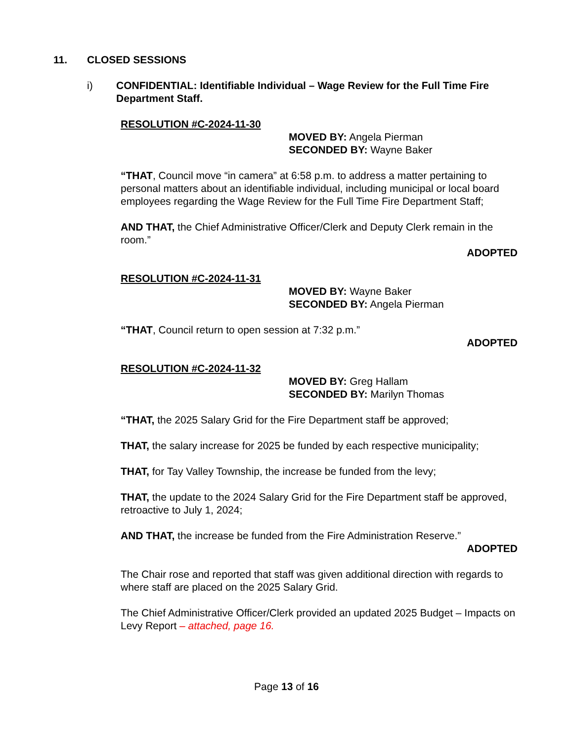11. CLOSED SESSIONS
i) CONFIDENTIAL: Identifiable Individual – Wage Review for the Full Time Fire Department Staff.
RESOLUTION #C-2024-11-30
MOVED BY: Angela Pierman
SECONDED BY: Wayne Baker
“THAT, Council move “in camera” at 6:58 p.m. to address a matter pertaining to personal matters about an identifiable individual, including municipal or local board employees regarding the Wage Review for the Full Time Fire Department Staff;
AND THAT, the Chief Administrative Officer/Clerk and Deputy Clerk remain in the room.”
ADOPTED
RESOLUTION #C-2024-11-31
MOVED BY: Wayne Baker
SECONDED BY: Angela Pierman
“THAT, Council return to open session at 7:32 p.m.”
ADOPTED
RESOLUTION #C-2024-11-32
MOVED BY: Greg Hallam
SECONDED BY: Marilyn Thomas
“THAT, the 2025 Salary Grid for the Fire Department staff be approved;
THAT, the salary increase for 2025 be funded by each respective municipality;
THAT, for Tay Valley Township, the increase be funded from the levy;
THAT, the update to the 2024 Salary Grid for the Fire Department staff be approved, retroactive to July 1, 2024;
AND THAT, the increase be funded from the Fire Administration Reserve.”
ADOPTED
The Chair rose and reported that staff was given additional direction with regards to where staff are placed on the 2025 Salary Grid.
The Chief Administrative Officer/Clerk provided an updated 2025 Budget – Impacts on Levy Report – attached, page 16.
Page 13 of 16